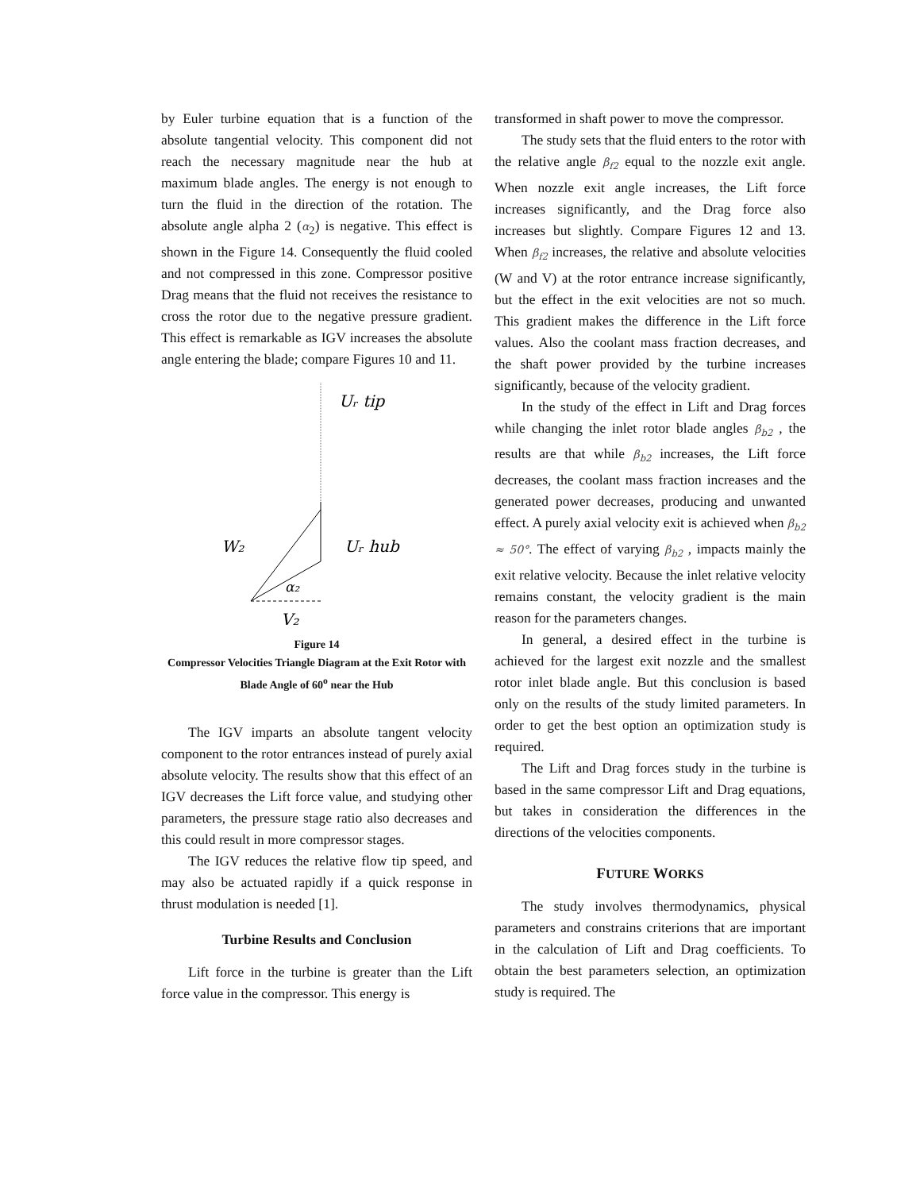by Euler turbine equation that is a function of the absolute tangential velocity. This component did not reach the necessary magnitude near the hub at maximum blade angles. The energy is not enough to turn the fluid in the direction of the rotation. The absolute angle alpha 2 (α<sub>2</sub>) is negative. This effect is shown in the Figure 14. Consequently the fluid cooled and not compressed in this zone. Compressor positive Drag means that the fluid not receives the resistance to cross the rotor due to the negative pressure gradient. This effect is remarkable as IGV increases the absolute angle entering the blade; compare Figures 10 and 11.
Uᵣ tip
Uᵣ hub
W₂
α₂
V₂
Figure 14
Compressor Velocities Triangle Diagram at the Exit Rotor with Blade Angle of 60<sup>o</sup> near the Hub
The IGV imparts an absolute tangent velocity component to the rotor entrances instead of purely axial absolute velocity. The results show that this effect of an IGV decreases the Lift force value, and studying other parameters, the pressure stage ratio also decreases and this could result in more compressor stages.
The IGV reduces the relative flow tip speed, and may also be actuated rapidly if a quick response in thrust modulation is needed [1].
Turbine Results and Conclusion
Lift force in the turbine is greater than the Lift force value in the compressor. This energy is
transformed in shaft power to move the compressor.
The study sets that the fluid enters to the rotor with the relative angle β<sub>f2</sub> equal to the nozzle exit angle. When nozzle exit angle increases, the Lift force increases significantly, and the Drag force also increases but slightly. Compare Figures 12 and 13. When β<sub>f2</sub> increases, the relative and absolute velocities (W and V) at the rotor entrance increase significantly, but the effect in the exit velocities are not so much. This gradient makes the difference in the Lift force values. Also the coolant mass fraction decreases, and the shaft power provided by the turbine increases significantly, because of the velocity gradient.
In the study of the effect in Lift and Drag forces while changing the inlet rotor blade angles β<sub>b2</sub> , the results are that while β<sub>b2</sub> increases, the Lift force decreases, the coolant mass fraction increases and the generated power decreases, producing and unwanted effect. A purely axial velocity exit is achieved when β<sub>b2</sub> ≈ 50°. The effect of varying β<sub>b2</sub> , impacts mainly the exit relative velocity. Because the inlet relative velocity remains constant, the velocity gradient is the main reason for the parameters changes.
In general, a desired effect in the turbine is achieved for the largest exit nozzle and the smallest rotor inlet blade angle. But this conclusion is based only on the results of the study limited parameters. In order to get the best option an optimization study is required.
The Lift and Drag forces study in the turbine is based in the same compressor Lift and Drag equations, but takes in consideration the differences in the directions of the velocities components.
FUTURE WORKS
The study involves thermodynamics, physical parameters and constrains criterions that are important in the calculation of Lift and Drag coefficients. To obtain the best parameters selection, an optimization study is required. The